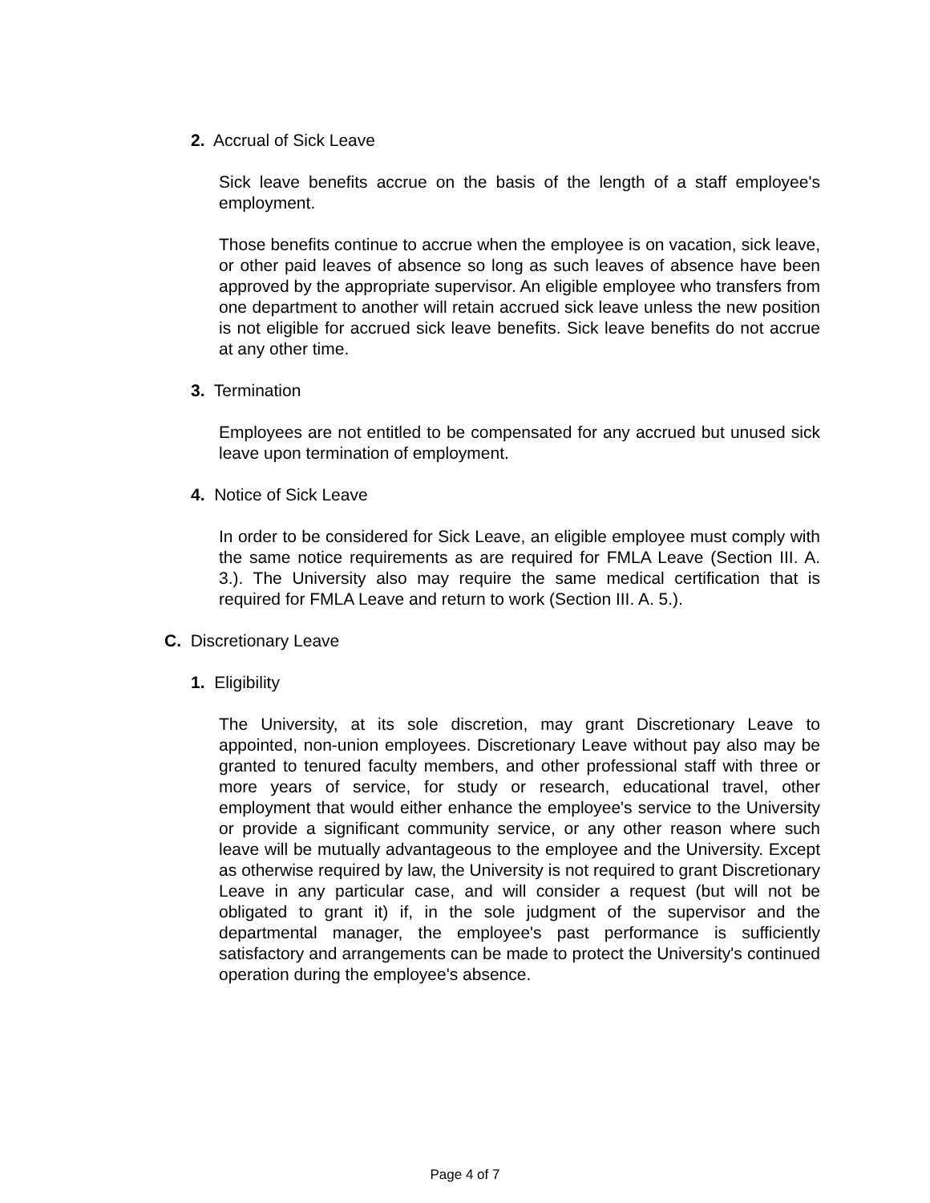2. Accrual of Sick Leave
Sick leave benefits accrue on the basis of the length of a staff employee's employment.
Those benefits continue to accrue when the employee is on vacation, sick leave, or other paid leaves of absence so long as such leaves of absence have been approved by the appropriate supervisor. An eligible employee who transfers from one department to another will retain accrued sick leave unless the new position is not eligible for accrued sick leave benefits. Sick leave benefits do not accrue at any other time.
3. Termination
Employees are not entitled to be compensated for any accrued but unused sick leave upon termination of employment.
4. Notice of Sick Leave
In order to be considered for Sick Leave, an eligible employee must comply with the same notice requirements as are required for FMLA Leave (Section III. A. 3.). The University also may require the same medical certification that is required for FMLA Leave and return to work (Section III. A. 5.).
C. Discretionary Leave
1. Eligibility
The University, at its sole discretion, may grant Discretionary Leave to appointed, non-union employees. Discretionary Leave without pay also may be granted to tenured faculty members, and other professional staff with three or more years of service, for study or research, educational travel, other employment that would either enhance the employee's service to the University or provide a significant community service, or any other reason where such leave will be mutually advantageous to the employee and the University. Except as otherwise required by law, the University is not required to grant Discretionary Leave in any particular case, and will consider a request (but will not be obligated to grant it) if, in the sole judgment of the supervisor and the departmental manager, the employee's past performance is sufficiently satisfactory and arrangements can be made to protect the University's continued operation during the employee's absence.
Page 4 of 7